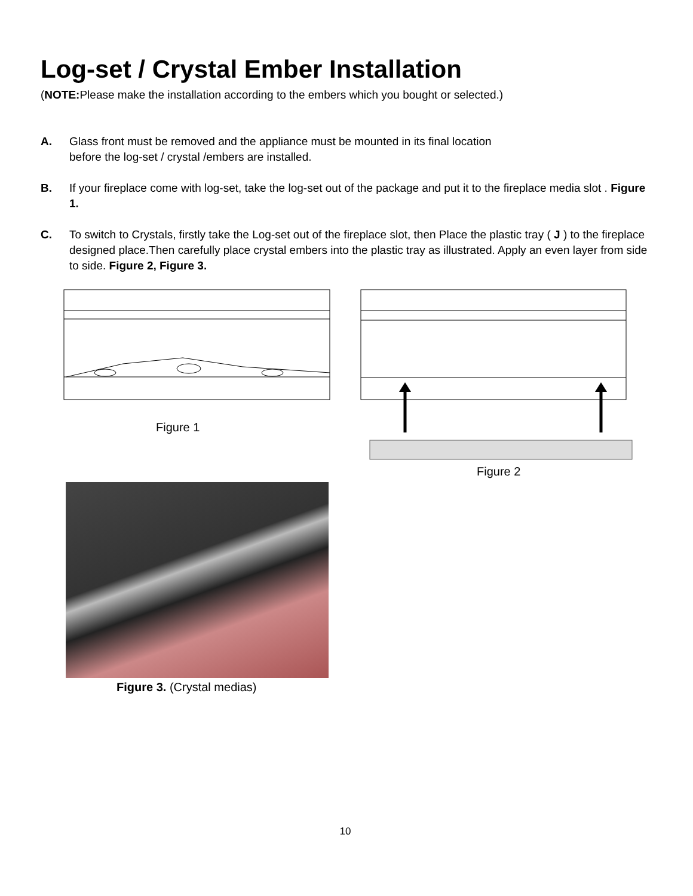Log-set / Crystal Ember Installation
(NOTE: Please make the installation according to the embers which you bought or selected.)
A. Glass front must be removed and the appliance must be mounted in its final location
before the log-set / crystal /embers are installed.
B. If your fireplace come with log-set, take the log-set out of the package and put it to the fireplace media slot . Figure 1.
C. To switch to Crystals, firstly take the Log-set out of the fireplace slot, then Place the plastic tray ( J ) to the fireplace designed place.Then carefully place crystal embers into the plastic tray as illustrated. Apply an even layer from side to side. Figure 2, Figure 3.
Figure 1
Figure 2
Figure 3. (Crystal medias)
10